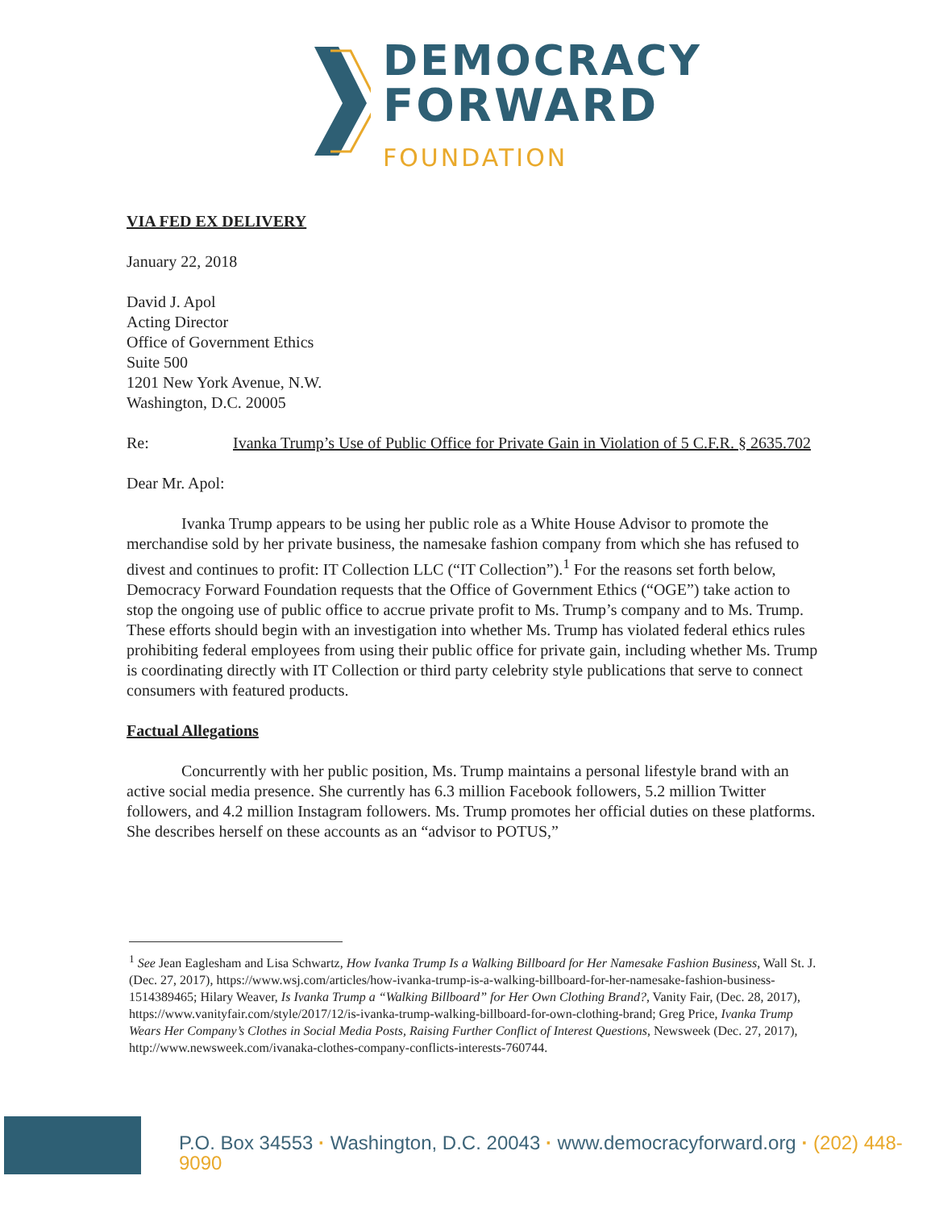DEMOCRACY
FORWARD
FOUNDATION
VIA FED EX DELIVERY
January 22, 2018
David J. Apol
Acting Director
Office of Government Ethics
Suite 500
1201 New York Avenue, N.W.
Washington, D.C. 20005
Re: Ivanka Trump’s Use of Public Office for Private Gain in Violation of 5 C.F.R. § 2635.702
Dear Mr. Apol:
Ivanka Trump appears to be using her public role as a White House Advisor to promote the merchandise sold by her private business, the namesake fashion company from which she has refused to divest and continues to profit: IT Collection LLC (“IT Collection”).<sup>1</sup> For the reasons set forth below, Democracy Forward Foundation requests that the Office of Government Ethics (“OGE”) take action to stop the ongoing use of public office to accrue private profit to Ms. Trump’s company and to Ms. Trump. These efforts should begin with an investigation into whether Ms. Trump has violated federal ethics rules prohibiting federal employees from using their public office for private gain, including whether Ms. Trump is coordinating directly with IT Collection or third party celebrity style publications that serve to connect consumers with featured products.
Factual Allegations
Concurrently with her public position, Ms. Trump maintains a personal lifestyle brand with an active social media presence. She currently has 6.3 million Facebook followers, 5.2 million Twitter followers, and 4.2 million Instagram followers. Ms. Trump promotes her official duties on these platforms. She describes herself on these accounts as an “advisor to POTUS,”
<sup>1</sup> See Jean Eaglesham and Lisa Schwartz, How Ivanka Trump Is a Walking Billboard for Her Namesake Fashion Business, Wall St. J. (Dec. 27, 2017), https://www.wsj.com/articles/how-ivanka-trump-is-a-walking-billboard-for-her-namesake-fashion-business-1514389465; Hilary Weaver, Is Ivanka Trump a “Walking Billboard” for Her Own Clothing Brand?, Vanity Fair, (Dec. 28, 2017), https://www.vanityfair.com/style/2017/12/is-ivanka-trump-walking-billboard-for-own-clothing-brand; Greg Price, Ivanka Trump Wears Her Company’s Clothes in Social Media Posts, Raising Further Conflict of Interest Questions, Newsweek (Dec. 27, 2017), http://www.newsweek.com/ivanaka-clothes-company-conflicts-interests-760744.
P.O. Box 34553 · Washington, D.C. 20043 · www.democracyforward.org · (202) 448-9090